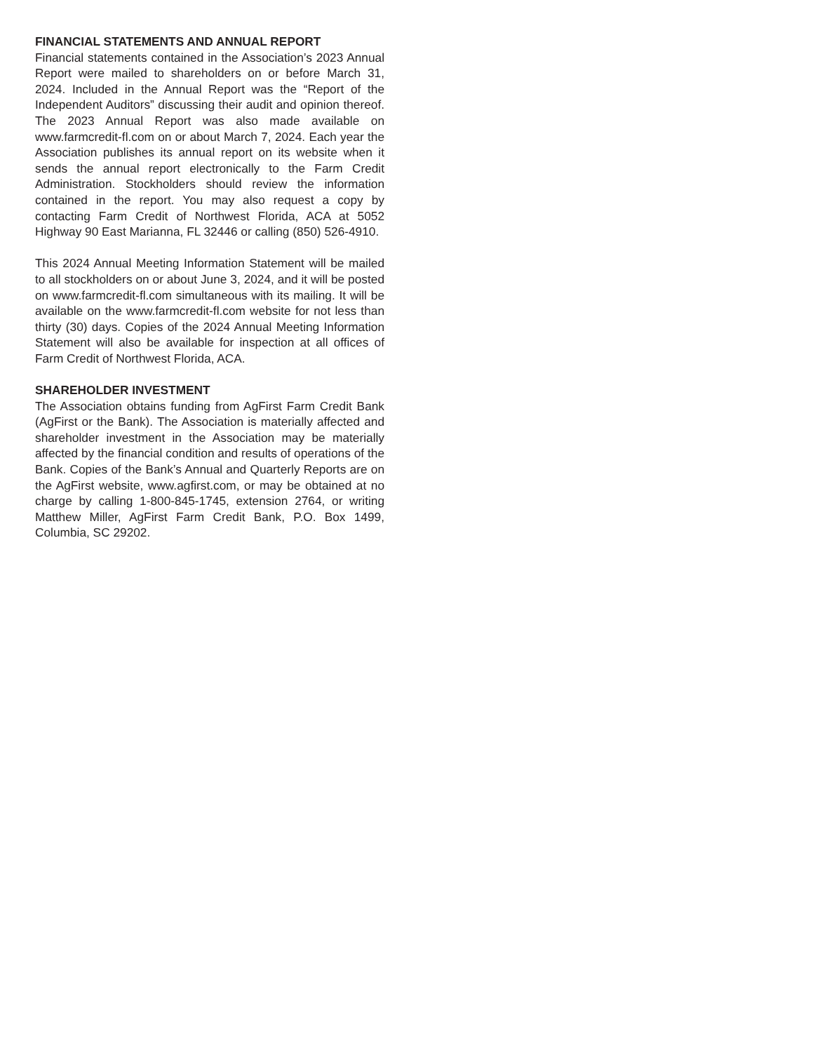FINANCIAL STATEMENTS AND ANNUAL REPORT
Financial statements contained in the Association’s 2023 Annual Report were mailed to shareholders on or before March 31, 2024. Included in the Annual Report was the “Report of the Independent Auditors” discussing their audit and opinion thereof. The 2023 Annual Report was also made available on www.farmcredit-fl.com on or about March 7, 2024. Each year the Association publishes its annual report on its website when it sends the annual report electronically to the Farm Credit Administration. Stockholders should review the information contained in the report. You may also request a copy by contacting Farm Credit of Northwest Florida, ACA at 5052 Highway 90 East Marianna, FL 32446 or calling (850) 526-4910.
This 2024 Annual Meeting Information Statement will be mailed to all stockholders on or about June 3, 2024, and it will be posted on www.farmcredit-fl.com simultaneous with its mailing. It will be available on the www.farmcredit-fl.com website for not less than thirty (30) days. Copies of the 2024 Annual Meeting Information Statement will also be available for inspection at all offices of Farm Credit of Northwest Florida, ACA.
SHAREHOLDER INVESTMENT
The Association obtains funding from AgFirst Farm Credit Bank (AgFirst or the Bank). The Association is materially affected and shareholder investment in the Association may be materially affected by the financial condition and results of operations of the Bank. Copies of the Bank’s Annual and Quarterly Reports are on the AgFirst website, www.agfirst.com, or may be obtained at no charge by calling 1-800-845-1745, extension 2764, or writing Matthew Miller, AgFirst Farm Credit Bank, P.O. Box 1499, Columbia, SC 29202.